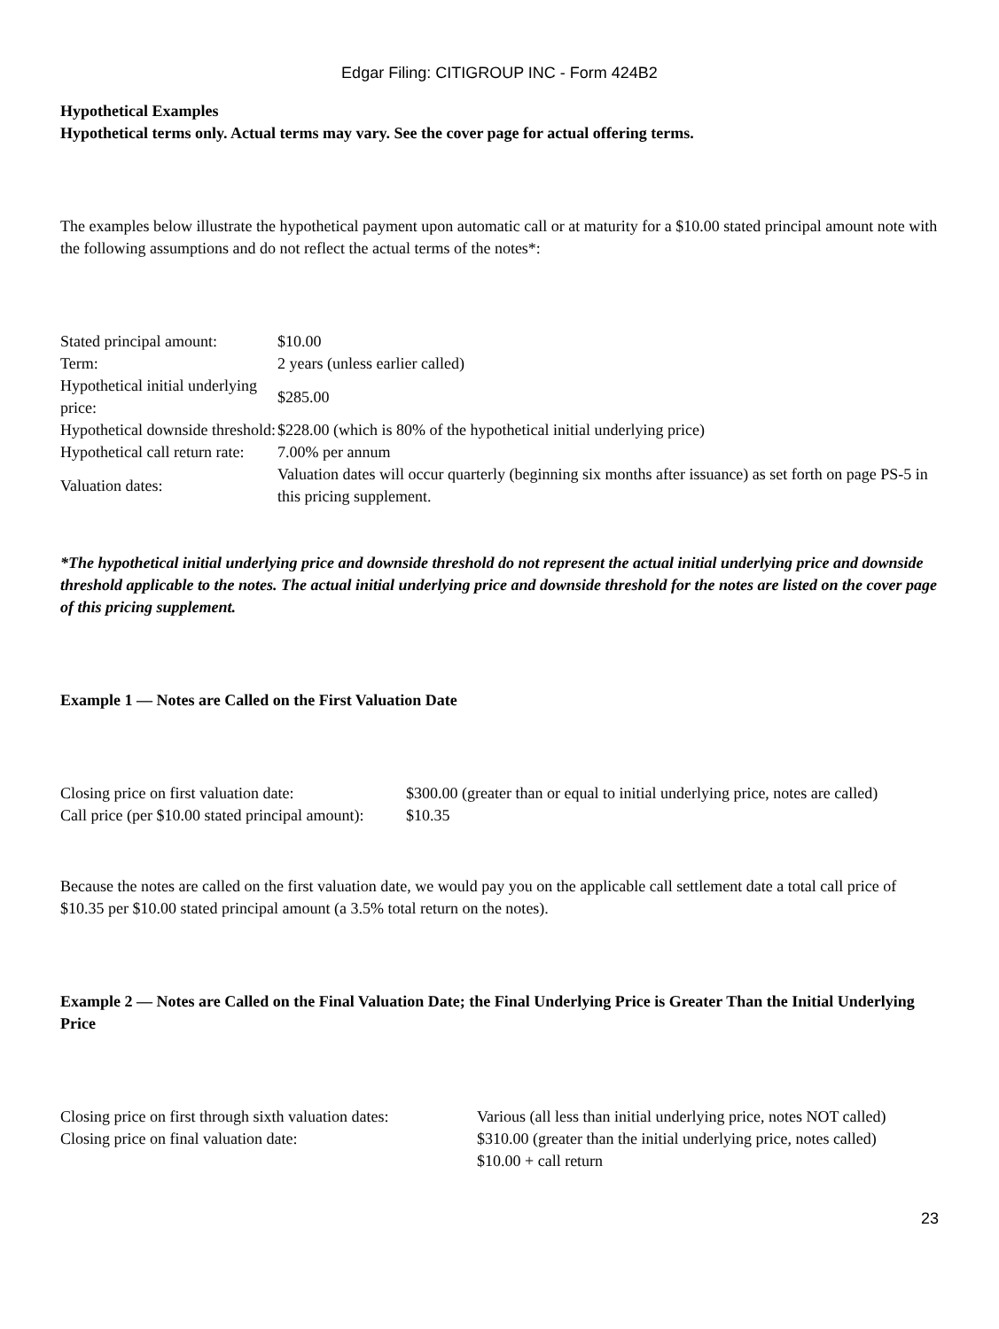Edgar Filing: CITIGROUP INC - Form 424B2
Hypothetical Examples
Hypothetical terms only. Actual terms may vary. See the cover page for actual offering terms.
The examples below illustrate the hypothetical payment upon automatic call or at maturity for a $10.00 stated principal amount note with the following assumptions and do not reflect the actual terms of the notes*:
| Stated principal amount: | $10.00 |
| Term: | 2 years (unless earlier called) |
| Hypothetical initial underlying price: | $285.00 |
| Hypothetical downside threshold: | $228.00 (which is 80% of the hypothetical initial underlying price) |
| Hypothetical call return rate: | 7.00% per annum |
| Valuation dates: | Valuation dates will occur quarterly (beginning six months after issuance) as set forth on page PS-5 in this pricing supplement. |
*The hypothetical initial underlying price and downside threshold do not represent the actual initial underlying price and downside threshold applicable to the notes. The actual initial underlying price and downside threshold for the notes are listed on the cover page of this pricing supplement.
Example 1 — Notes are Called on the First Valuation Date
| Closing price on first valuation date: | $300.00 (greater than or equal to initial underlying price, notes are called) |
| Call price (per $10.00 stated principal amount): | $10.35 |
Because the notes are called on the first valuation date, we would pay you on the applicable call settlement date a total call price of $10.35 per $10.00 stated principal amount (a 3.5% total return on the notes).
Example 2 — Notes are Called on the Final Valuation Date; the Final Underlying Price is Greater Than the Initial Underlying Price
| Closing price on first through sixth valuation dates: | Various (all less than initial underlying price, notes NOT called) |
| Closing price on final valuation date: | $310.00 (greater than the initial underlying price, notes called) $10.00 + call return |
23